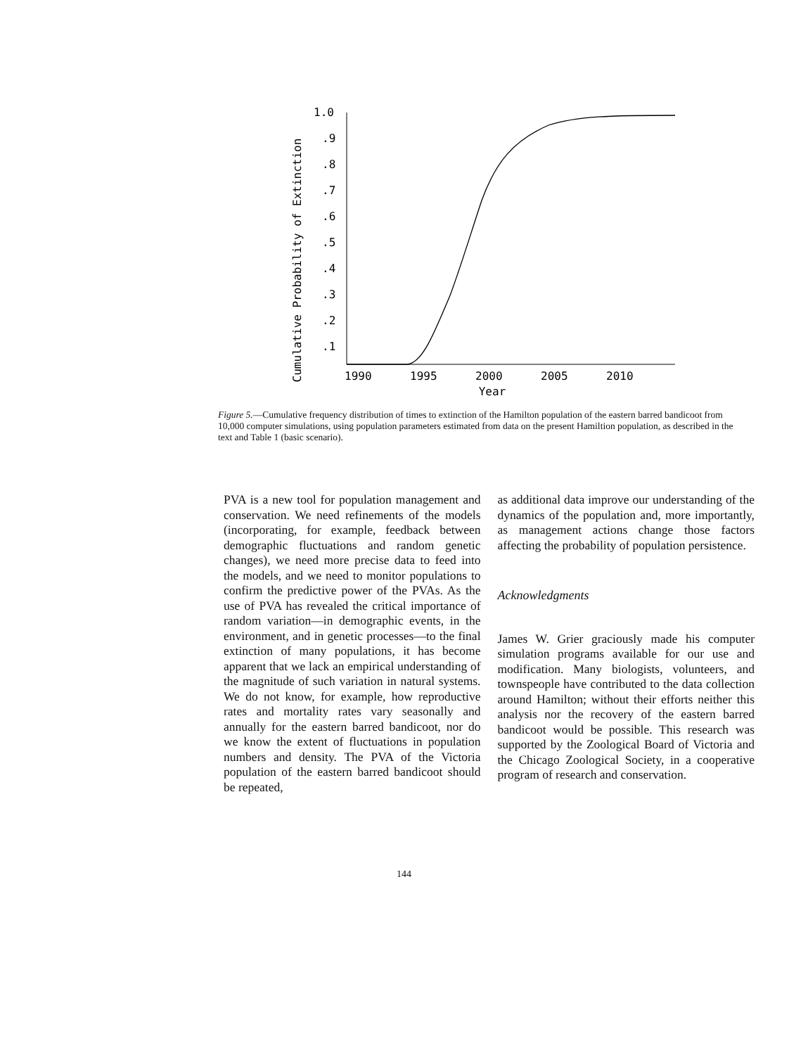Cumulative Probability of Extinction
1.0
.9
.8
.7
.6
.5
.4
.3
.2
.1
1990
1995
2000
2005
2010
Year
Figure 5.—Cumulative frequency distribution of times to extinction of the Hamilton population of the eastern barred bandicoot from 10,000 computer simulations, using population parameters estimated from data on the present Hamiltion population, as described in the text and Table 1 (basic scenario).
PVA is a new tool for population management and conservation. We need refinements of the models (incorporating, for example, feedback between demographic fluctuations and random genetic changes), we need more precise data to feed into the models, and we need to monitor populations to confirm the predictive power of the PVAs. As the use of PVA has revealed the critical importance of random variation—in demographic events, in the environment, and in genetic processes—to the final extinction of many populations, it has become apparent that we lack an empirical understanding of the magnitude of such variation in natural systems. We do not know, for example, how reproductive rates and mortality rates vary seasonally and annually for the eastern barred bandicoot, nor do we know the extent of fluctuations in population numbers and density. The PVA of the Victoria population of the eastern barred bandicoot should be repeated,
as additional data improve our understanding of the dynamics of the population and, more importantly, as management actions change those factors affecting the probability of population persistence.
Acknowledgments
James W. Grier graciously made his computer simulation programs available for our use and modification. Many biologists, volunteers, and townspeople have contributed to the data collection around Hamilton; without their efforts neither this analysis nor the recovery of the eastern barred bandicoot would be possible. This research was supported by the Zoological Board of Victoria and the Chicago Zoological Society, in a cooperative program of research and conservation.
144